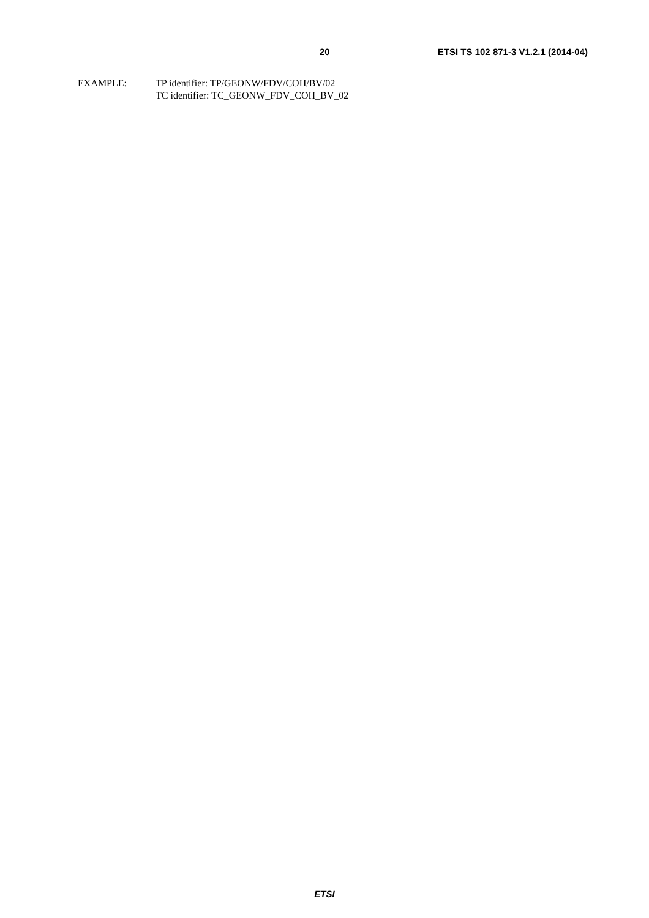20 ETSI TS 102 871-3 V1.2.1 (2014-04)
EXAMPLE: TP identifier: TP/GEONW/FDV/COH/BV/02
TC identifier: TC_GEONW_FDV_COH_BV_02
ETSI